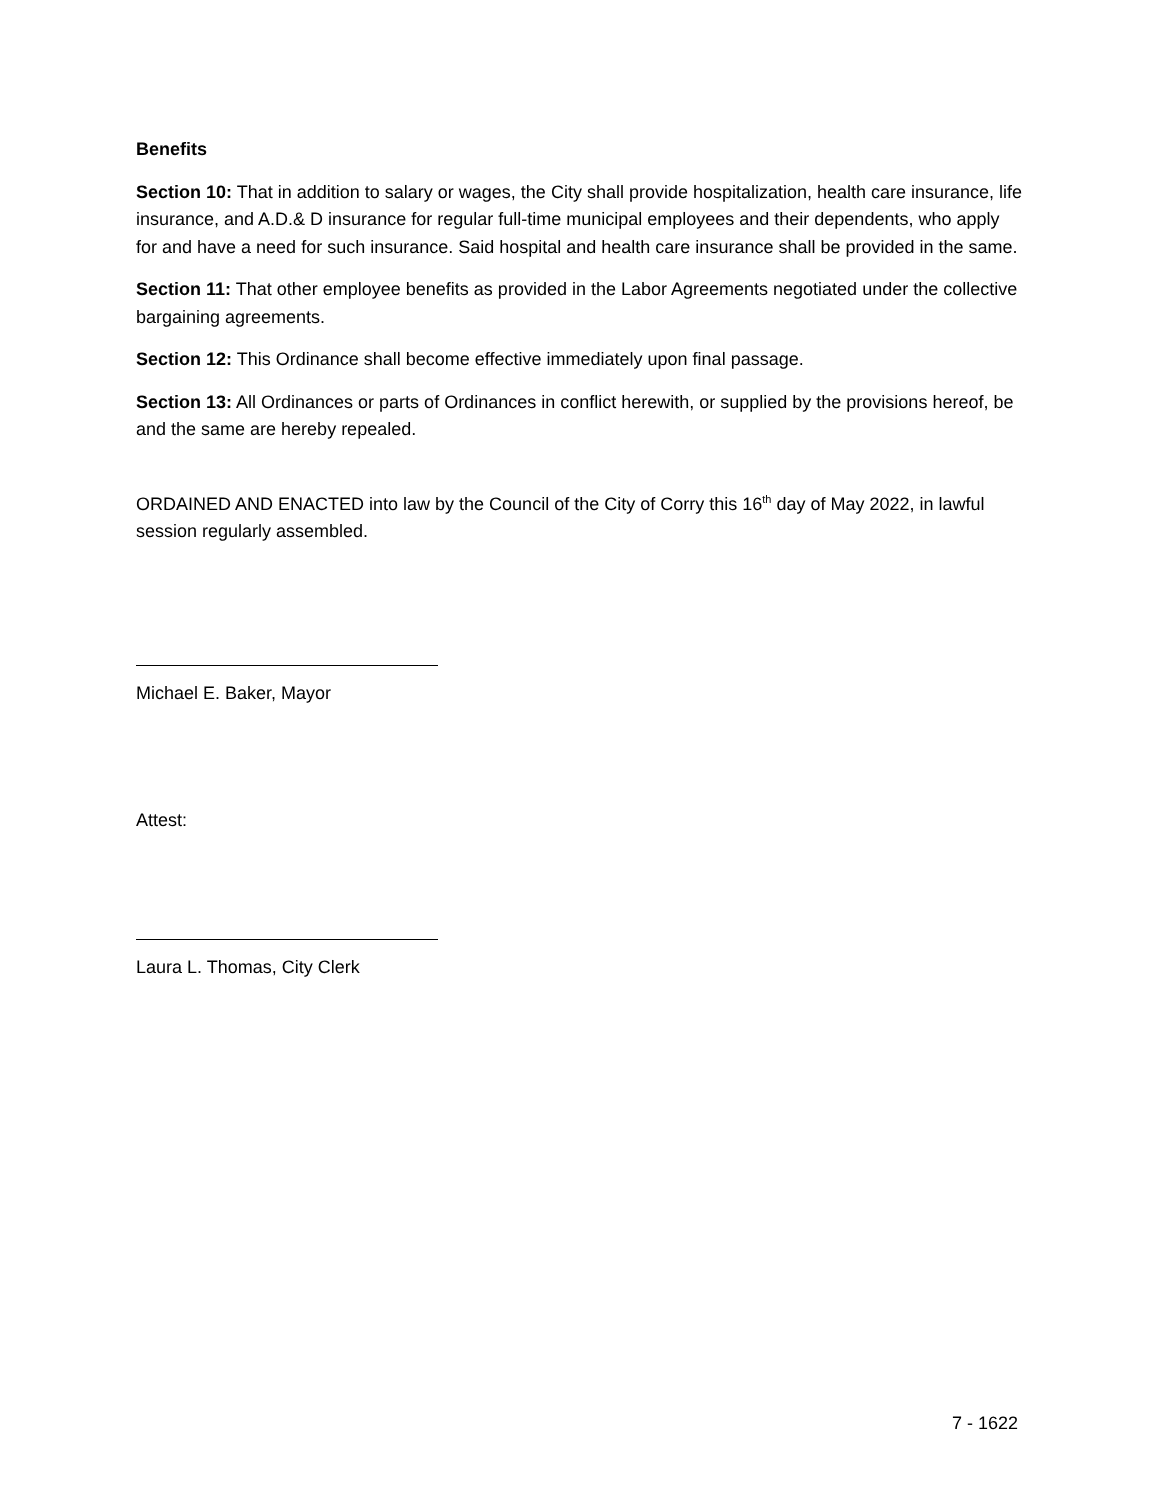Benefits
Section 10: That in addition to salary or wages, the City shall provide hospitalization, health care insurance, life insurance, and A.D.& D insurance for regular full-time municipal employees and their dependents, who apply for and have a need for such insurance. Said hospital and health care insurance shall be provided in the same.
Section 11: That other employee benefits as provided in the Labor Agreements negotiated under the collective bargaining agreements.
Section 12: This Ordinance shall become effective immediately upon final passage.
Section 13: All Ordinances or parts of Ordinances in conflict herewith, or supplied by the provisions hereof, be and the same are hereby repealed.
ORDAINED AND ENACTED into law by the Council of the City of Corry this 16<sup>th</sup> day of May 2022, in lawful session regularly assembled.
Michael E. Baker, Mayor
Attest:
Laura L. Thomas, City Clerk
7 - 1622